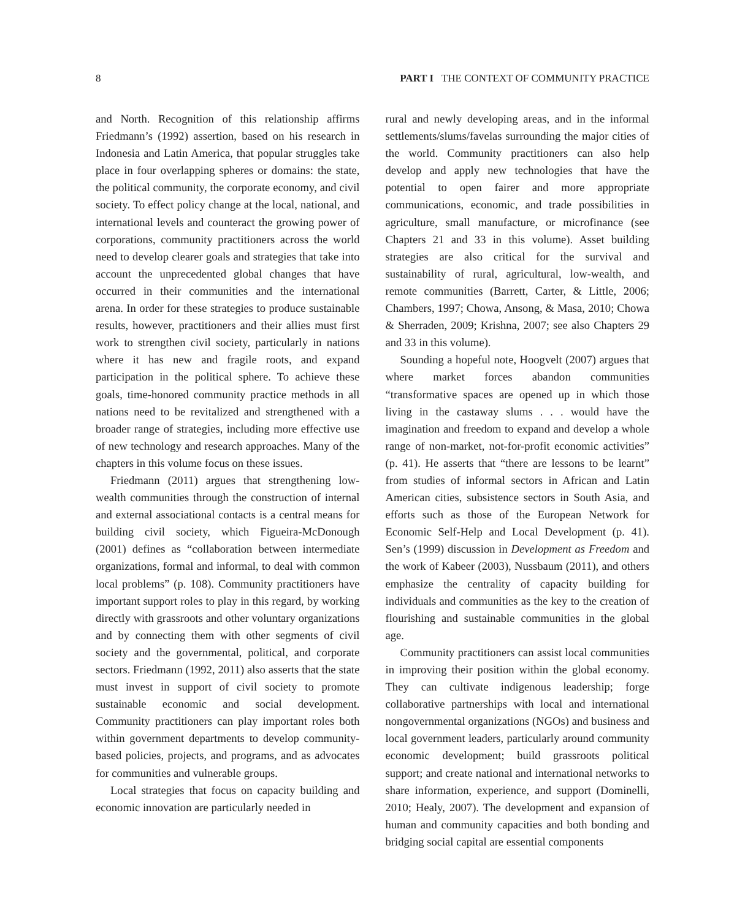8 PART I THE CONTEXT OF COMMUNITY PRACTICE
and North. Recognition of this relationship affirms Friedmann’s (1992) assertion, based on his research in Indonesia and Latin America, that popular struggles take place in four overlapping spheres or domains: the state, the political community, the corporate economy, and civil society. To effect policy change at the local, national, and international levels and counteract the growing power of corporations, community practitioners across the world need to develop clearer goals and strategies that take into account the unprecedented global changes that have occurred in their communities and the international arena. In order for these strategies to produce sustainable results, however, practitioners and their allies must first work to strengthen civil society, particularly in nations where it has new and fragile roots, and expand participation in the political sphere. To achieve these goals, time-honored community practice methods in all nations need to be revitalized and strengthened with a broader range of strategies, including more effective use of new technology and research approaches. Many of the chapters in this volume focus on these issues.
Friedmann (2011) argues that strengthening low-wealth communities through the construction of internal and external associational contacts is a central means for building civil society, which Figueira-McDonough (2001) defines as “collaboration between intermediate organizations, formal and informal, to deal with common local problems” (p. 108). Community practitioners have important support roles to play in this regard, by working directly with grassroots and other voluntary organizations and by connecting them with other segments of civil society and the governmental, political, and corporate sectors. Friedmann (1992, 2011) also asserts that the state must invest in support of civil society to promote sustainable economic and social development. Community practitioners can play important roles both within government departments to develop community-based policies, projects, and programs, and as advocates for communities and vulnerable groups.
Local strategies that focus on capacity building and economic innovation are particularly needed in
rural and newly developing areas, and in the informal settlements/slums/favelas surrounding the major cities of the world. Community practitioners can also help develop and apply new technologies that have the potential to open fairer and more appropriate communications, economic, and trade possibilities in agriculture, small manufacture, or microfinance (see Chapters 21 and 33 in this volume). Asset building strategies are also critical for the survival and sustainability of rural, agricultural, low-wealth, and remote communities (Barrett, Carter, & Little, 2006; Chambers, 1997; Chowa, Ansong, & Masa, 2010; Chowa & Sherraden, 2009; Krishna, 2007; see also Chapters 29 and 33 in this volume).
Sounding a hopeful note, Hoogvelt (2007) argues that where market forces abandon communities “transformative spaces are opened up in which those living in the castaway slums . . . would have the imagination and freedom to expand and develop a whole range of non-market, not-for-profit economic activities” (p. 41). He asserts that “there are lessons to be learnt” from studies of informal sectors in African and Latin American cities, subsistence sectors in South Asia, and efforts such as those of the European Network for Economic Self-Help and Local Development (p. 41). Sen’s (1999) discussion in Development as Freedom and the work of Kabeer (2003), Nussbaum (2011), and others emphasize the centrality of capacity building for individuals and communities as the key to the creation of flourishing and sustainable communities in the global age.
Community practitioners can assist local communities in improving their position within the global economy. They can cultivate indigenous leadership; forge collaborative partnerships with local and international nongovernmental organizations (NGOs) and business and local government leaders, particularly around community economic development; build grassroots political support; and create national and international networks to share information, experience, and support (Dominelli, 2010; Healy, 2007). The development and expansion of human and community capacities and both bonding and bridging social capital are essential components